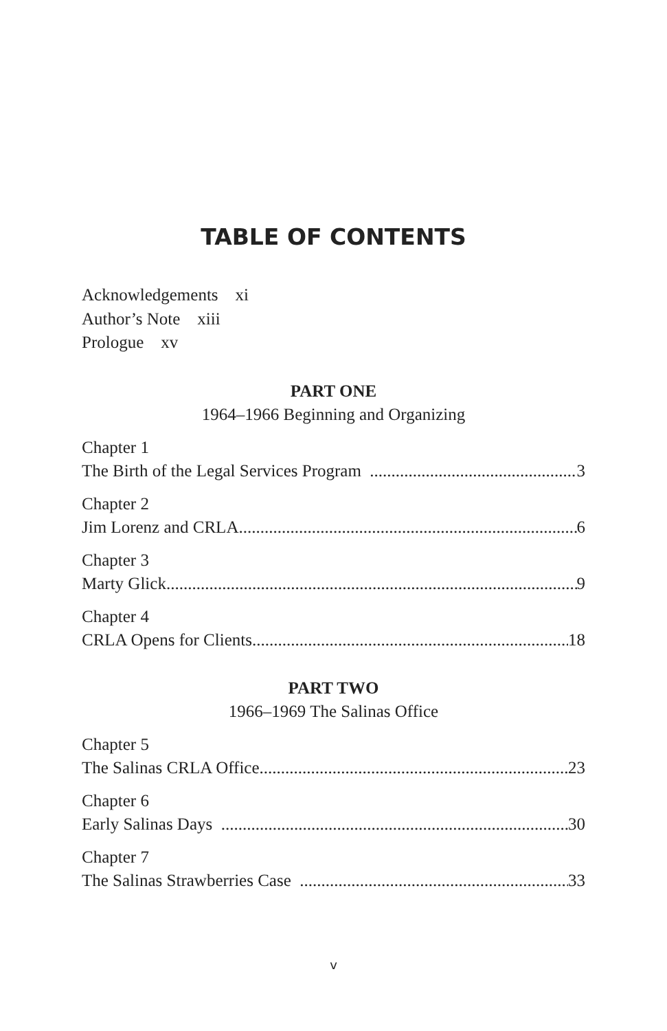TABLE OF CONTENTS
Acknowledgements xi
Author’s Note xiii
Prologue xv
PART ONE
1964–1966 Beginning and Organizing
Chapter 1
The Birth of the Legal Services Program 3
Chapter 2
Jim Lorenz and CRLA 6
Chapter 3
Marty Glick 9
Chapter 4
CRLA Opens for Clients 18
PART TWO
1966–1969 The Salinas Office
Chapter 5
The Salinas CRLA Office 23
Chapter 6
Early Salinas Days 30
Chapter 7
The Salinas Strawberries Case 33
v